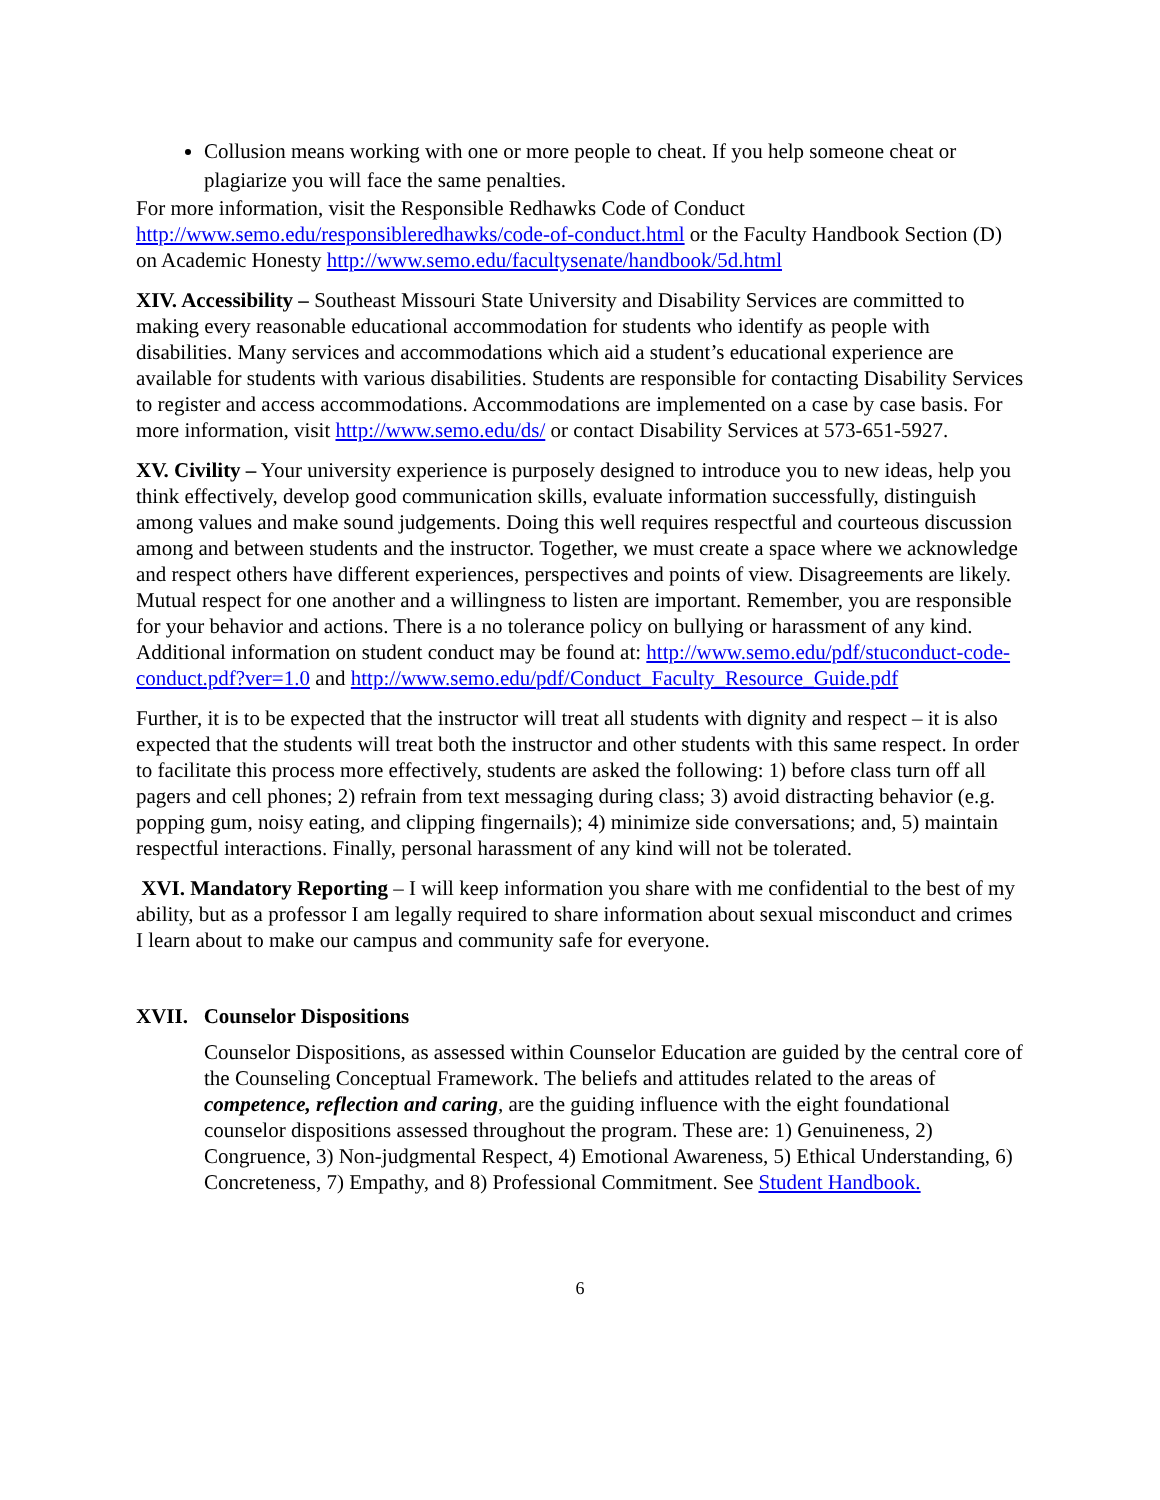Collusion means working with one or more people to cheat. If you help someone cheat or plagiarize you will face the same penalties.
For more information, visit the Responsible Redhawks Code of Conduct http://www.semo.edu/responsibleredhawks/code-of-conduct.html or the Faculty Handbook Section (D) on Academic Honesty http://www.semo.edu/facultysenate/handbook/5d.html
XIV. Accessibility – Southeast Missouri State University and Disability Services are committed to making every reasonable educational accommodation for students who identify as people with disabilities. Many services and accommodations which aid a student’s educational experience are available for students with various disabilities. Students are responsible for contacting Disability Services to register and access accommodations. Accommodations are implemented on a case by case basis. For more information, visit http://www.semo.edu/ds/ or contact Disability Services at 573-651-5927.
XV. Civility – Your university experience is purposely designed to introduce you to new ideas, help you think effectively, develop good communication skills, evaluate information successfully, distinguish among values and make sound judgements. Doing this well requires respectful and courteous discussion among and between students and the instructor. Together, we must create a space where we acknowledge and respect others have different experiences, perspectives and points of view. Disagreements are likely. Mutual respect for one another and a willingness to listen are important. Remember, you are responsible for your behavior and actions. There is a no tolerance policy on bullying or harassment of any kind. Additional information on student conduct may be found at: http://www.semo.edu/pdf/stuconduct-code-conduct.pdf?ver=1.0 and http://www.semo.edu/pdf/Conduct_Faculty_Resource_Guide.pdf
Further, it is to be expected that the instructor will treat all students with dignity and respect – it is also expected that the students will treat both the instructor and other students with this same respect. In order to facilitate this process more effectively, students are asked the following: 1) before class turn off all pagers and cell phones; 2) refrain from text messaging during class; 3) avoid distracting behavior (e.g. popping gum, noisy eating, and clipping fingernails); 4) minimize side conversations; and, 5) maintain respectful interactions. Finally, personal harassment of any kind will not be tolerated.
XVI. Mandatory Reporting – I will keep information you share with me confidential to the best of my ability, but as a professor I am legally required to share information about sexual misconduct and crimes I learn about to make our campus and community safe for everyone.
XVII. Counselor Dispositions
Counselor Dispositions, as assessed within Counselor Education are guided by the central core of the Counseling Conceptual Framework. The beliefs and attitudes related to the areas of competence, reflection and caring, are the guiding influence with the eight foundational counselor dispositions assessed throughout the program. These are: 1) Genuineness, 2) Congruence, 3) Non-judgmental Respect, 4) Emotional Awareness, 5) Ethical Understanding, 6) Concreteness, 7) Empathy, and 8) Professional Commitment. See Student Handbook.
6